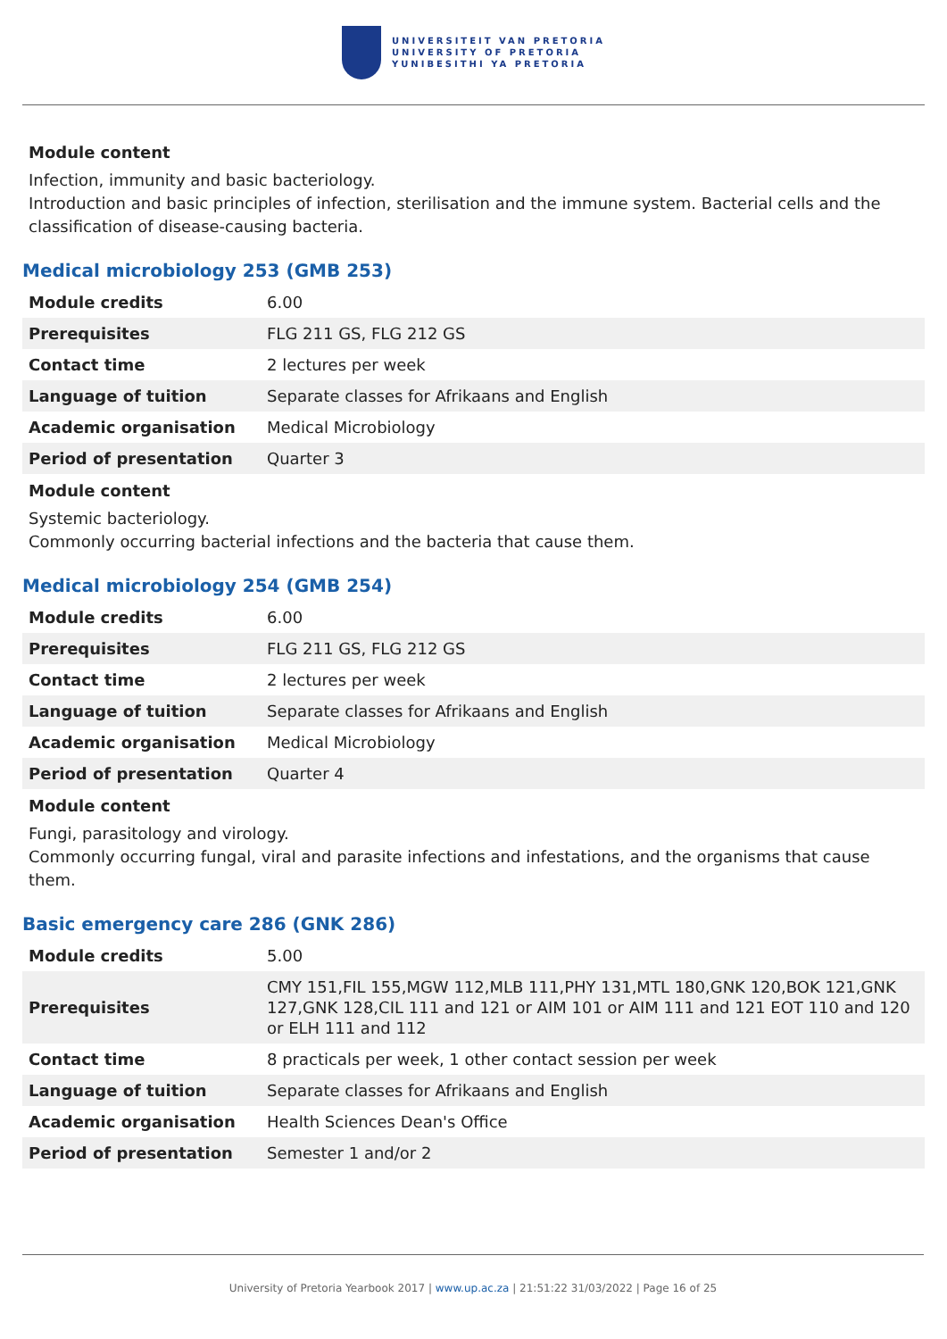UNIVERSITEIT VAN PRETORIA
UNIVERSITY OF PRETORIA
YUNIBESITHI YA PRETORIA
Module content
Infection, immunity and basic bacteriology.
Introduction and basic principles of infection, sterilisation and the immune system. Bacterial cells and the classification of disease-causing bacteria.
Medical microbiology 253 (GMB 253)
| Module credits | 6.00 |
| Prerequisites | FLG 211 GS, FLG 212 GS |
| Contact time | 2 lectures per week |
| Language of tuition | Separate classes for Afrikaans and English |
| Academic organisation | Medical Microbiology |
| Period of presentation | Quarter 3 |
Module content
Systemic bacteriology.
Commonly occurring bacterial infections and the bacteria that cause them.
Medical microbiology 254 (GMB 254)
| Module credits | 6.00 |
| Prerequisites | FLG 211 GS, FLG 212 GS |
| Contact time | 2 lectures per week |
| Language of tuition | Separate classes for Afrikaans and English |
| Academic organisation | Medical Microbiology |
| Period of presentation | Quarter 4 |
Module content
Fungi, parasitology and virology.
Commonly occurring fungal, viral and parasite infections and infestations, and the organisms that cause them.
Basic emergency care 286 (GNK 286)
| Module credits | 5.00 |
| Prerequisites | CMY 151,FIL 155,MGW 112,MLB 111,PHY 131,MTL 180,GNK 120,BOK 121,GNK 127,GNK 128,CIL 111 and 121 or AIM 101 or AIM 111 and 121 EOT 110 and 120 or ELH 111 and 112 |
| Contact time | 8 practicals per week, 1 other contact session per week |
| Language of tuition | Separate classes for Afrikaans and English |
| Academic organisation | Health Sciences Dean's Office |
| Period of presentation | Semester 1 and/or 2 |
University of Pretoria Yearbook 2017 | www.up.ac.za | 21:51:22 31/03/2022 | Page 16 of 25